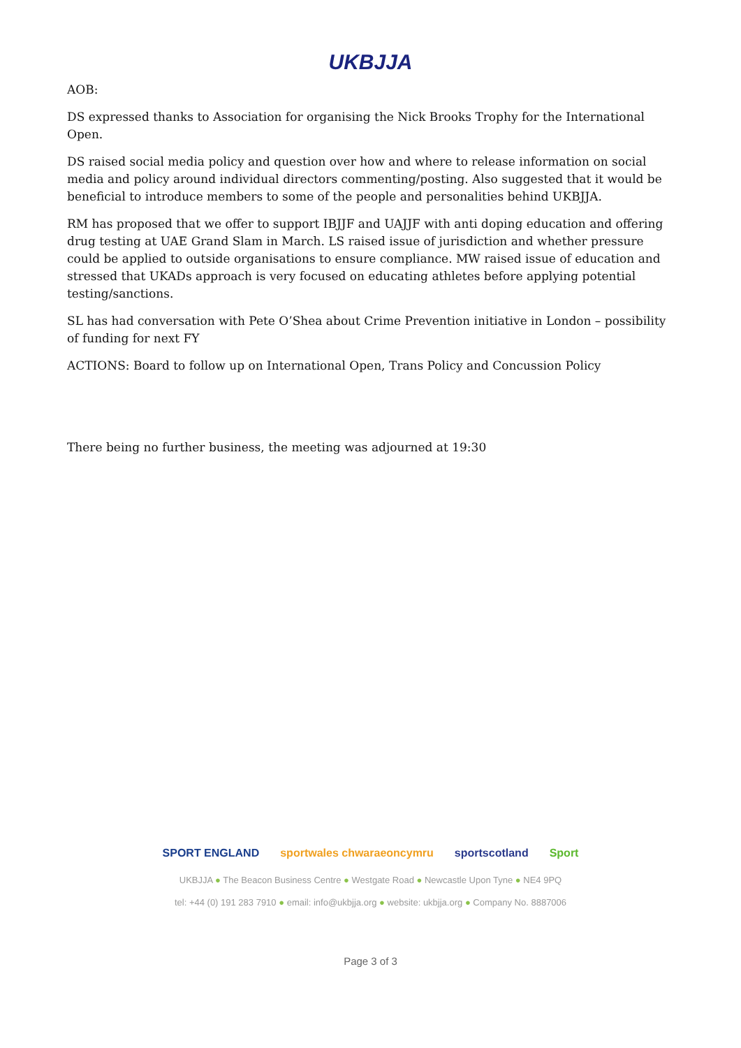UKBJJA
AOB:
DS expressed thanks to Association for organising the Nick Brooks Trophy for the International Open.
DS raised social media policy and question over how and where to release information on social media and policy around individual directors commenting/posting. Also suggested that it would be beneficial to introduce members to some of the people and personalities behind UKBJJA.
RM has proposed that we offer to support IBJJF and UAJJF with anti doping education and offering drug testing at UAE Grand Slam in March. LS raised issue of jurisdiction and whether pressure could be applied to outside organisations to ensure compliance. MW raised issue of education and stressed that UKADs approach is very focused on educating athletes before applying potential testing/sanctions.
SL has had conversation with Pete O’Shea about Crime Prevention initiative in London – possibility of funding for next FY
ACTIONS: Board to follow up on International Open, Trans Policy and Concussion Policy
There being no further business, the meeting was adjourned at 19:30
SPORT ENGLAND sportwales chwaraeoncymru sportscotland Sport
UKBJJA ● The Beacon Business Centre ● Westgate Road ● Newcastle Upon Tyne ● NE4 9PQ
tel: +44 (0) 191 283 7910 ● email: info@ukbjja.org ● website: ukbjja.org ● Company No. 8887006
Page 3 of 3